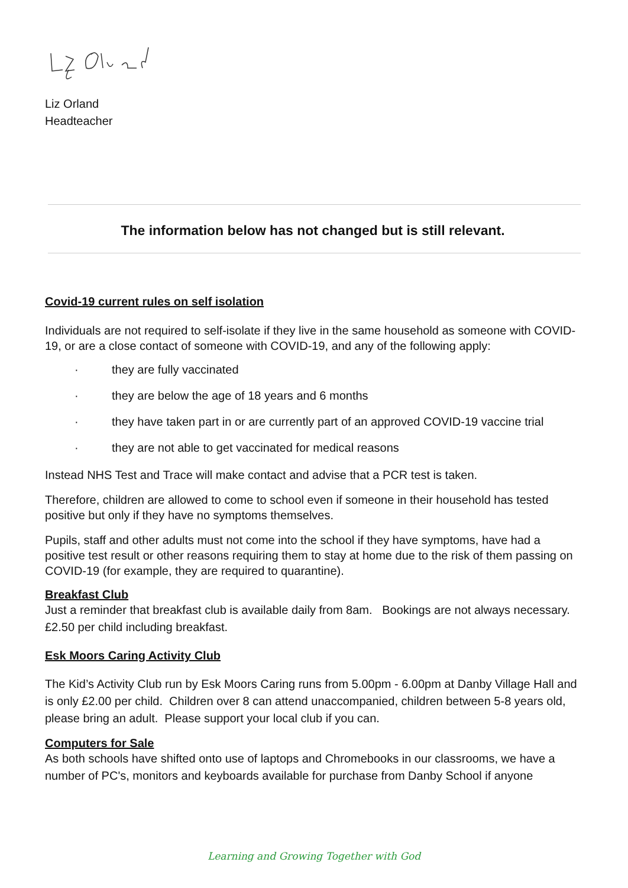Liz Orland
Headteacher
The information below has not changed but is still relevant.
Covid-19 current rules on self isolation
Individuals are not required to self-isolate if they live in the same household as someone with COVID-19, or are a close contact of someone with COVID-19, and any of the following apply:
· they are fully vaccinated
· they are below the age of 18 years and 6 months
· they have taken part in or are currently part of an approved COVID-19 vaccine trial
· they are not able to get vaccinated for medical reasons
Instead NHS Test and Trace will make contact and advise that a PCR test is taken.
Therefore, children are allowed to come to school even if someone in their household has tested positive but only if they have no symptoms themselves.
Pupils, staff and other adults must not come into the school if they have symptoms, have had a positive test result or other reasons requiring them to stay at home due to the risk of them passing on COVID-19 (for example, they are required to quarantine).
Breakfast Club
Just a reminder that breakfast club is available daily from 8am. Bookings are not always necessary. £2.50 per child including breakfast.
Esk Moors Caring Activity Club
The Kid’s Activity Club run by Esk Moors Caring runs from 5.00pm - 6.00pm at Danby Village Hall and is only £2.00 per child. Children over 8 can attend unaccompanied, children between 5-8 years old, please bring an adult. Please support your local club if you can.
Computers for Sale
As both schools have shifted onto use of laptops and Chromebooks in our classrooms, we have a number of PC's, monitors and keyboards available for purchase from Danby School if anyone
Learning and Growing Together with God